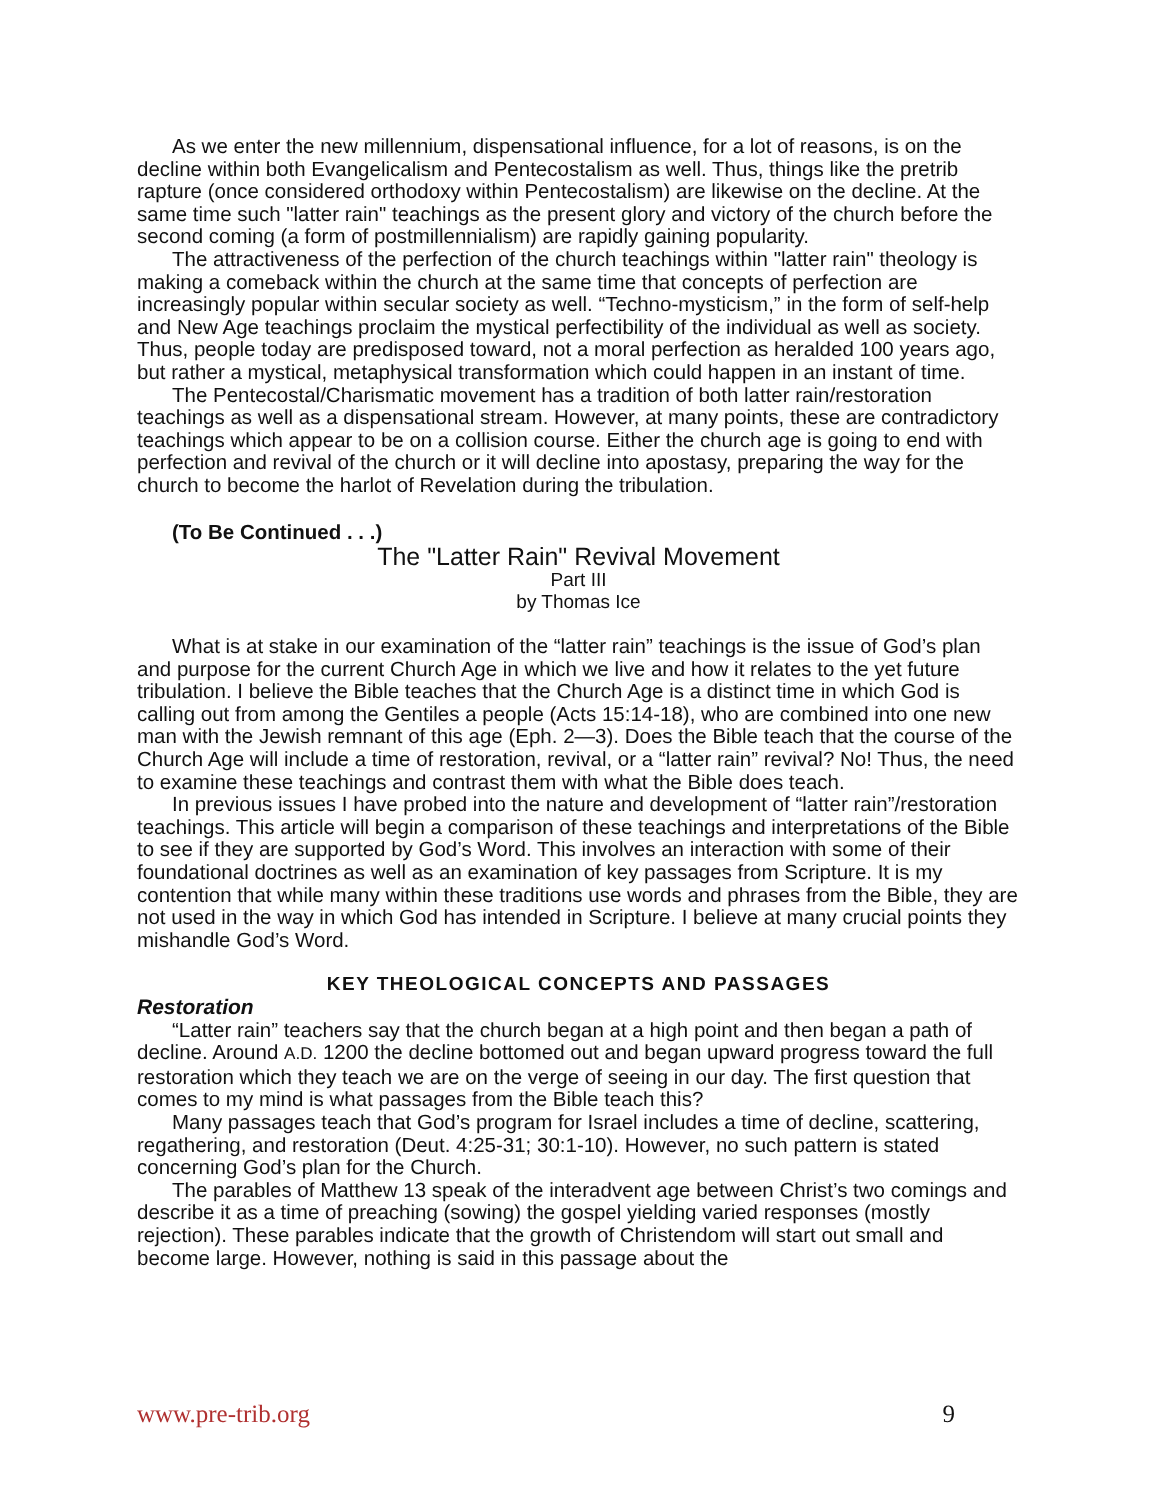As we enter the new millennium, dispensational influence, for a lot of reasons, is on the decline within both Evangelicalism and Pentecostalism as well. Thus, things like the pretrib rapture (once considered orthodoxy within Pentecostalism) are likewise on the decline. At the same time such "latter rain" teachings as the present glory and victory of the church before the second coming (a form of postmillennialism) are rapidly gaining popularity.
The attractiveness of the perfection of the church teachings within "latter rain" theology is making a comeback within the church at the same time that concepts of perfection are increasingly popular within secular society as well. “Techno-mysticism,” in the form of self-help and New Age teachings proclaim the mystical perfectibility of the individual as well as society. Thus, people today are predisposed toward, not a moral perfection as heralded 100 years ago, but rather a mystical, metaphysical transformation which could happen in an instant of time.
The Pentecostal/Charismatic movement has a tradition of both latter rain/restoration teachings as well as a dispensational stream. However, at many points, these are contradictory teachings which appear to be on a collision course. Either the church age is going to end with perfection and revival of the church or it will decline into apostasy, preparing the way for the church to become the harlot of Revelation during the tribulation.
(To Be Continued . . .)
The "Latter Rain" Revival Movement
Part III
by Thomas Ice
What is at stake in our examination of the “latter rain” teachings is the issue of God’s plan and purpose for the current Church Age in which we live and how it relates to the yet future tribulation. I believe the Bible teaches that the Church Age is a distinct time in which God is calling out from among the Gentiles a people (Acts 15:14-18), who are combined into one new man with the Jewish remnant of this age (Eph. 2—3). Does the Bible teach that the course of the Church Age will include a time of restoration, revival, or a “latter rain” revival? No! Thus, the need to examine these teachings and contrast them with what the Bible does teach.
In previous issues I have probed into the nature and development of “latter rain”/restoration teachings. This article will begin a comparison of these teachings and interpretations of the Bible to see if they are supported by God’s Word. This involves an interaction with some of their foundational doctrines as well as an examination of key passages from Scripture. It is my contention that while many within these traditions use words and phrases from the Bible, they are not used in the way in which God has intended in Scripture. I believe at many crucial points they mishandle God’s Word.
KEY THEOLOGICAL CONCEPTS AND PASSAGES
Restoration
“Latter rain” teachers say that the church began at a high point and then began a path of decline. Around A.D. 1200 the decline bottomed out and began upward progress toward the full restoration which they teach we are on the verge of seeing in our day. The first question that comes to my mind is what passages from the Bible teach this?
Many passages teach that God’s program for Israel includes a time of decline, scattering, regathering, and restoration (Deut. 4:25-31; 30:1-10). However, no such pattern is stated concerning God’s plan for the Church.
The parables of Matthew 13 speak of the interadvent age between Christ’s two comings and describe it as a time of preaching (sowing) the gospel yielding varied responses (mostly rejection). These parables indicate that the growth of Christendom will start out small and become large. However, nothing is said in this passage about the
www.pre-trib.org 9